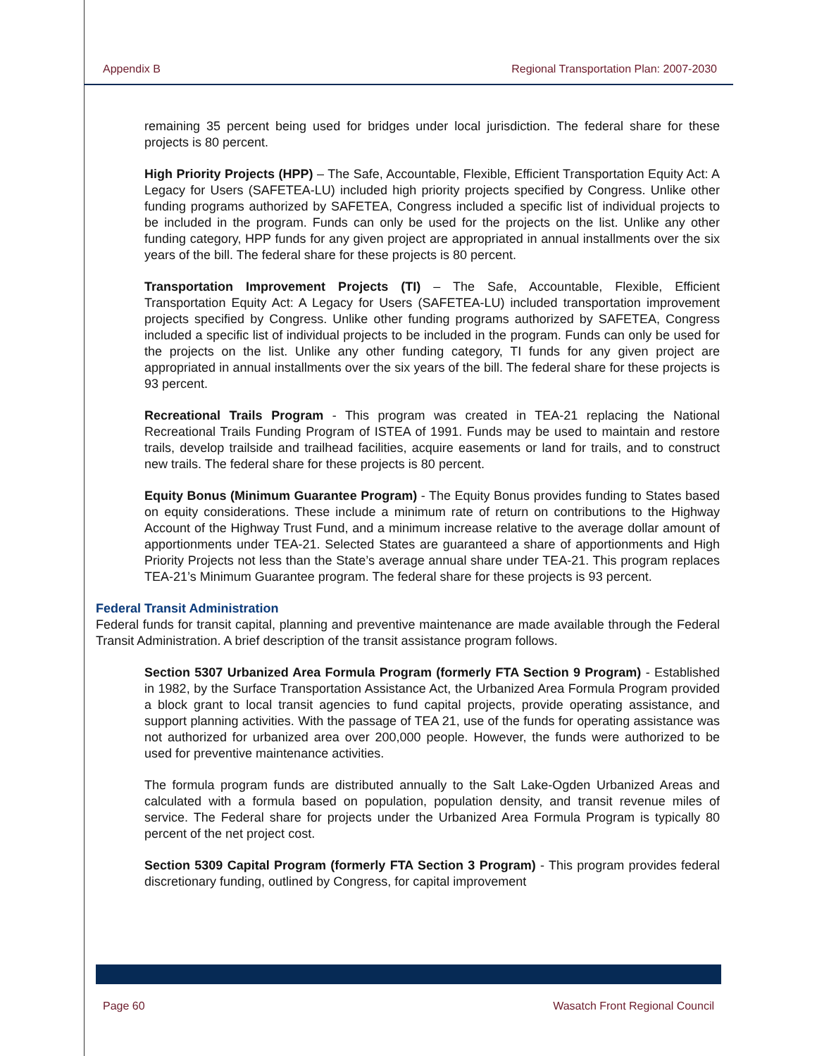Appendix B Regional Transportation Plan: 2007-2030
remaining 35 percent being used for bridges under local jurisdiction. The federal share for these projects is 80 percent.
High Priority Projects (HPP) – The Safe, Accountable, Flexible, Efficient Transportation Equity Act: A Legacy for Users (SAFETEA-LU) included high priority projects specified by Congress. Unlike other funding programs authorized by SAFETEA, Congress included a specific list of individual projects to be included in the program. Funds can only be used for the projects on the list. Unlike any other funding category, HPP funds for any given project are appropriated in annual installments over the six years of the bill. The federal share for these projects is 80 percent.
Transportation Improvement Projects (TI) – The Safe, Accountable, Flexible, Efficient Transportation Equity Act: A Legacy for Users (SAFETEA-LU) included transportation improvement projects specified by Congress. Unlike other funding programs authorized by SAFETEA, Congress included a specific list of individual projects to be included in the program. Funds can only be used for the projects on the list. Unlike any other funding category, TI funds for any given project are appropriated in annual installments over the six years of the bill. The federal share for these projects is 93 percent.
Recreational Trails Program - This program was created in TEA-21 replacing the National Recreational Trails Funding Program of ISTEA of 1991. Funds may be used to maintain and restore trails, develop trailside and trailhead facilities, acquire easements or land for trails, and to construct new trails. The federal share for these projects is 80 percent.
Equity Bonus (Minimum Guarantee Program) - The Equity Bonus provides funding to States based on equity considerations. These include a minimum rate of return on contributions to the Highway Account of the Highway Trust Fund, and a minimum increase relative to the average dollar amount of apportionments under TEA-21. Selected States are guaranteed a share of apportionments and High Priority Projects not less than the State’s average annual share under TEA-21. This program replaces TEA-21’s Minimum Guarantee program. The federal share for these projects is 93 percent.
Federal Transit Administration
Federal funds for transit capital, planning and preventive maintenance are made available through the Federal Transit Administration. A brief description of the transit assistance program follows.
Section 5307 Urbanized Area Formula Program (formerly FTA Section 9 Program) - Established in 1982, by the Surface Transportation Assistance Act, the Urbanized Area Formula Program provided a block grant to local transit agencies to fund capital projects, provide operating assistance, and support planning activities. With the passage of TEA 21, use of the funds for operating assistance was not authorized for urbanized area over 200,000 people. However, the funds were authorized to be used for preventive maintenance activities.
The formula program funds are distributed annually to the Salt Lake-Ogden Urbanized Areas and calculated with a formula based on population, population density, and transit revenue miles of service. The Federal share for projects under the Urbanized Area Formula Program is typically 80 percent of the net project cost.
Section 5309 Capital Program (formerly FTA Section 3 Program) - This program provides federal discretionary funding, outlined by Congress, for capital improvement
Page 60 Wasatch Front Regional Council